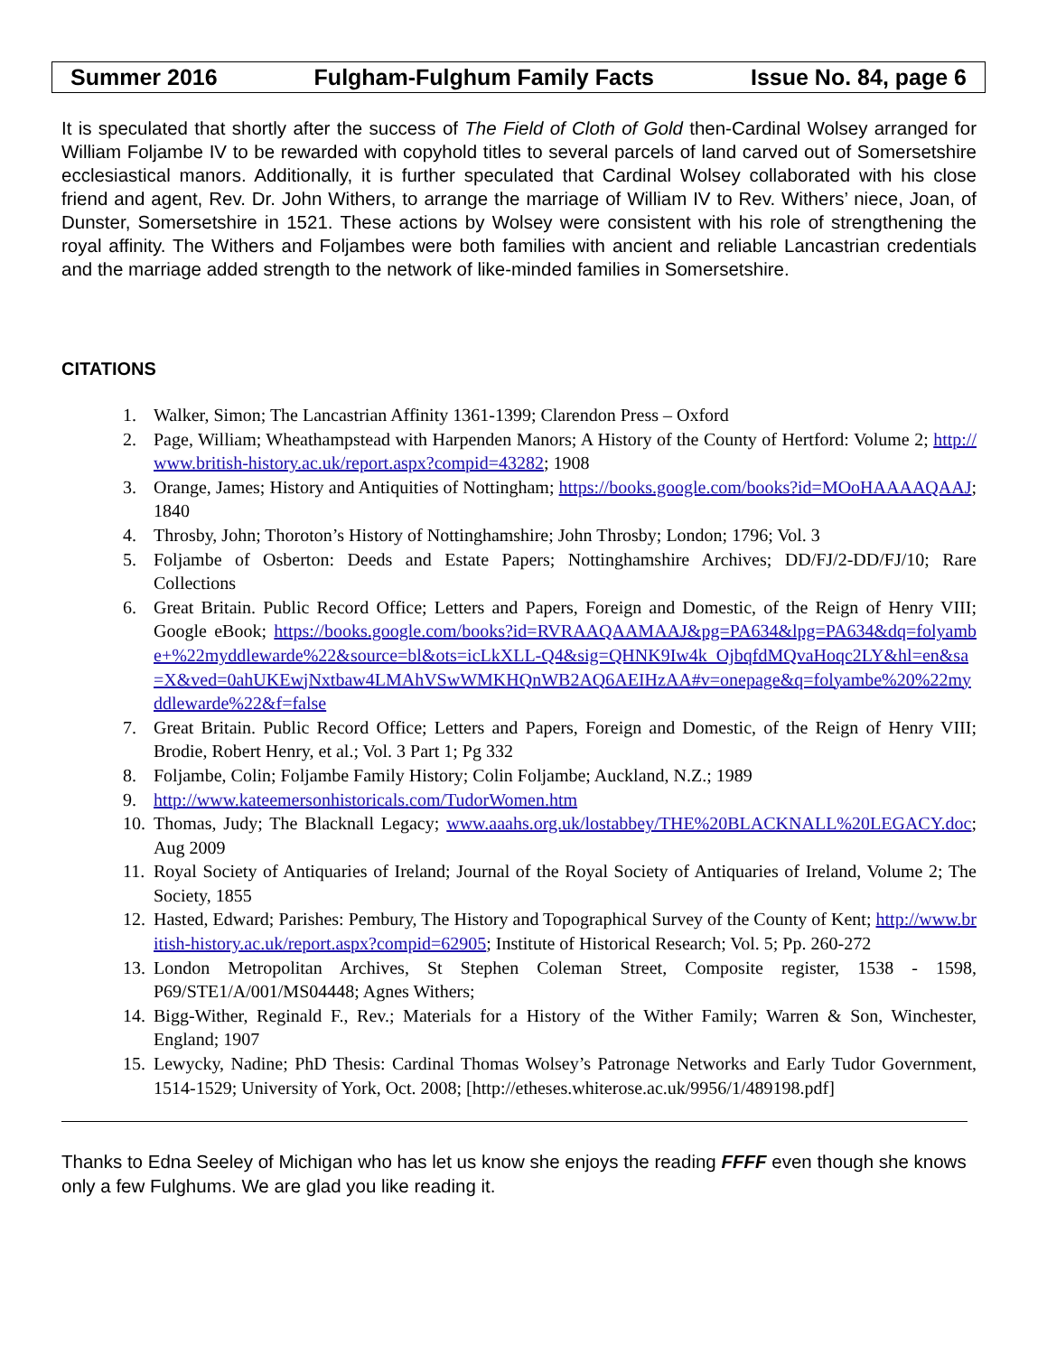Summer 2016 Fulgham-Fulghum Family Facts Issue No. 84, page 6
It is speculated that shortly after the success of The Field of Cloth of Gold then-Cardinal Wolsey arranged for William Foljambe IV to be rewarded with copyhold titles to several parcels of land carved out of Somersetshire ecclesiastical manors. Additionally, it is further speculated that Cardinal Wolsey collaborated with his close friend and agent, Rev. Dr. John Withers, to arrange the marriage of William IV to Rev. Withers’ niece, Joan, of Dunster, Somersetshire in 1521. These actions by Wolsey were consistent with his role of strengthening the royal affinity. The Withers and Foljambes were both families with ancient and reliable Lancastrian credentials and the marriage added strength to the network of like-minded families in Somersetshire.
CITATIONS
1. Walker, Simon; The Lancastrian Affinity 1361-1399; Clarendon Press – Oxford
2. Page, William; Wheathampstead with Harpenden Manors; A History of the County of Hertford: Volume 2; http://www.british-history.ac.uk/report.aspx?compid=43282; 1908
3. Orange, James; History and Antiquities of Nottingham; https://books.google.com/books?id=MOoHAAAAQAAJ; 1840
4. Throsby, John; Thoroton’s History of Nottinghamshire; John Throsby; London; 1796; Vol. 3
5. Foljambe of Osberton: Deeds and Estate Papers; Nottinghamshire Archives; DD/FJ/2-DD/FJ/10; Rare Collections
6. Great Britain. Public Record Office; Letters and Papers, Foreign and Domestic, of the Reign of Henry VIII; Google eBook; https://books.google.com/books?id=RVRAAQAAMAAJ&pg=PA634&lpg=PA634&dq=folyambe+%22myddlewarde%22&source=bl&ots=icLkXLL-Q4&sig=QHNK9Iw4k_OjbqfdMQvaHoqc2LY&hl=en&sa=X&ved=0ahUKEwjNxtbaw4LMAhVSwWMKHQnWB2AQ6AEIHzAA#v=onepage&q=folyambe%20%22myddlewarde%22&f=false
7. Great Britain. Public Record Office; Letters and Papers, Foreign and Domestic, of the Reign of Henry VIII; Brodie, Robert Henry, et al.; Vol. 3 Part 1; Pg 332
8. Foljambe, Colin; Foljambe Family History; Colin Foljambe; Auckland, N.Z.; 1989
9. http://www.kateemersonhistoricals.com/TudorWomen.htm
10. Thomas, Judy; The Blacknall Legacy; www.aaahs.org.uk/lostabbey/THE%20BLACKNALL%20LEGACY.doc; Aug 2009
11. Royal Society of Antiquaries of Ireland; Journal of the Royal Society of Antiquaries of Ireland, Volume 2; The Society, 1855
12. Hasted, Edward; Parishes: Pembury, The History and Topographical Survey of the County of Kent; http://www.british-history.ac.uk/report.aspx?compid=62905; Institute of Historical Research; Vol. 5; Pp. 260-272
13. London Metropolitan Archives, St Stephen Coleman Street, Composite register, 1538 - 1598, P69/STE1/A/001/MS04448; Agnes Withers;
14. Bigg-Wither, Reginald F., Rev.; Materials for a History of the Wither Family; Warren & Son, Winchester, England; 1907
15. Lewycky, Nadine; PhD Thesis: Cardinal Thomas Wolsey’s Patronage Networks and Early Tudor Government, 1514-1529; University of York, Oct. 2008; [http://etheses.whiterose.ac.uk/9956/1/489198.pdf]
Thanks to Edna Seeley of Michigan who has let us know she enjoys the reading FFFF even though she knows only a few Fulghums. We are glad you like reading it.